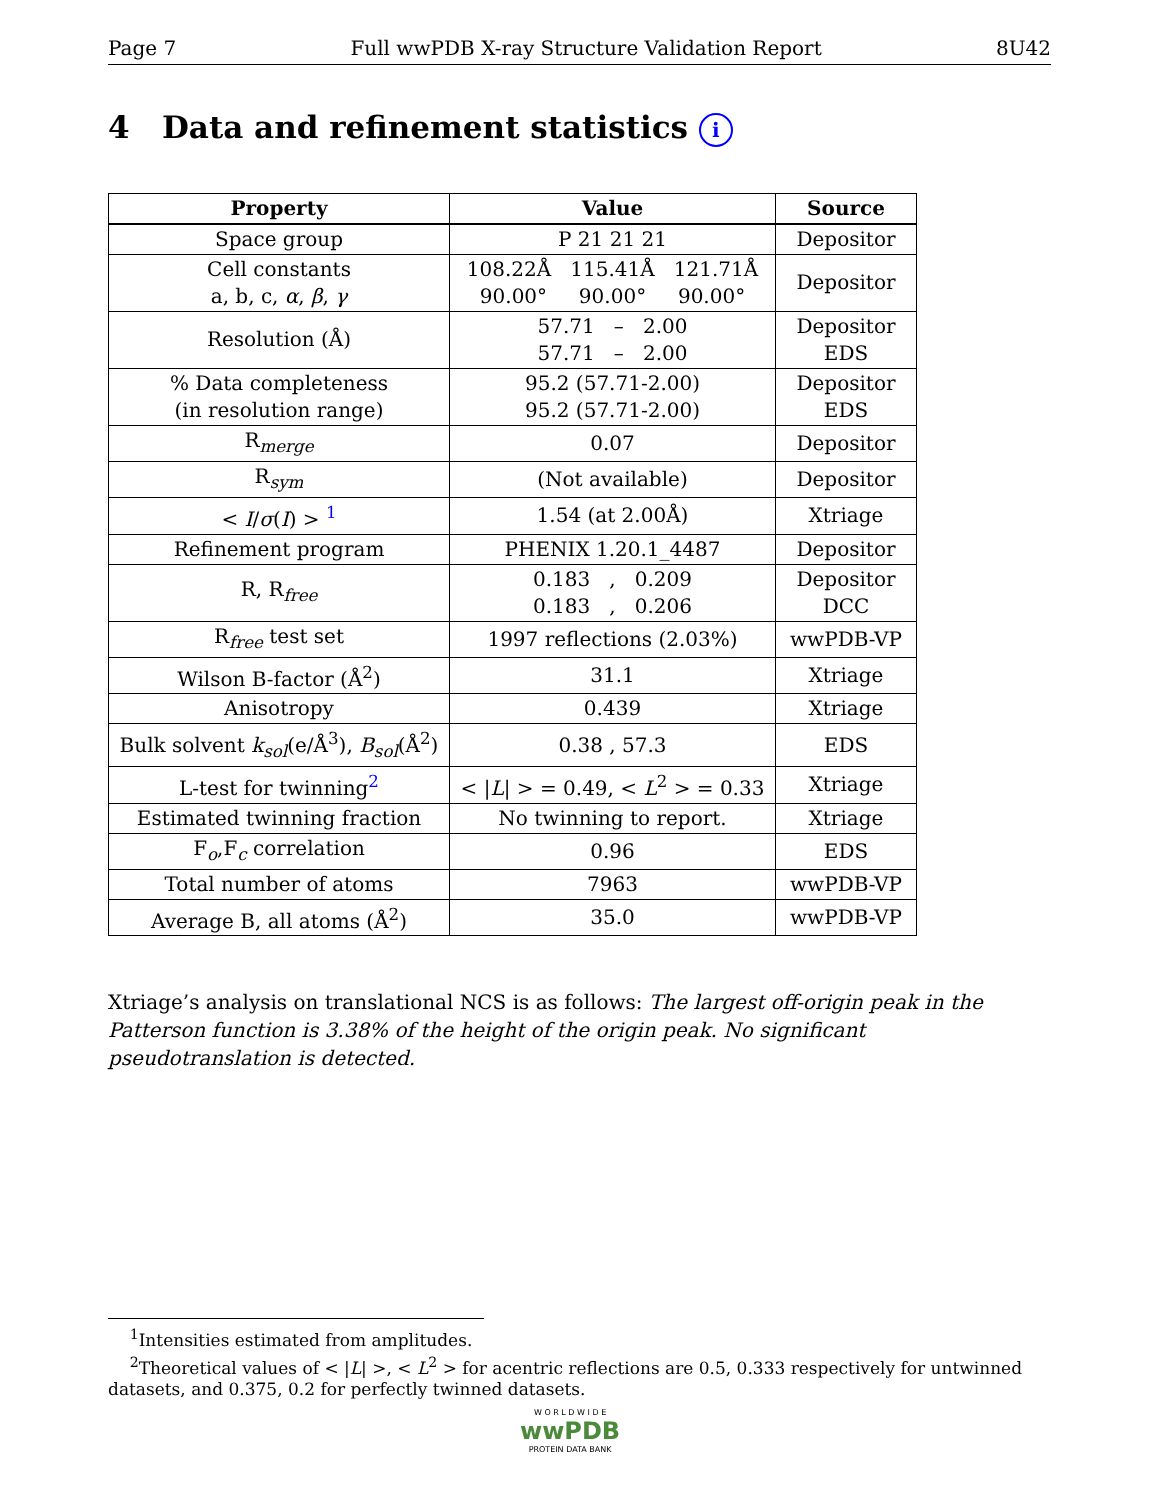Page 7 Full wwPDB X-ray Structure Validation Report 8U42
4 Data and refinement statistics i
| Property | Value | Source |
| --- | --- | --- |
| Space group | P 21 21 21 | Depositor |
| Cell constants a, b, c, α , β , γ | 108.22Å 115.41Å 121.71Å 90.00° 90.00° 90.00° | Depositor |
| Resolution (Å) | 57.71 – 2.00 57.71 – 2.00 | Depositor EDS |
| % Data completeness (in resolution range) | 95.2 (57.71-2.00) 95.2 (57.71-2.00) | Depositor EDS |
| R<sub>merge</sub> | 0.07 | Depositor |
| R<sub>sym</sub> | (Not available) | Depositor |
| < I / σ ( I ) > <sup>1</sup> | 1.54 (at 2.00Å) | Xtriage |
| Refinement program | PHENIX 1.20.1_4487 | Depositor |
| R, R<sub>free</sub> | 0.183 , 0.209 0.183 , 0.206 | Depositor DCC |
| R<sub>free</sub> test set | 1997 reflections (2.03%) | wwPDB-VP |
| Wilson B-factor (Å<sup>2</sup>) | 31.1 | Xtriage |
| Anisotropy | 0.439 | Xtriage |
| Bulk solvent k<sub>sol</sub> (e/Å<sup>3</sup>), B<sub>sol</sub> (Å<sup>2</sup>) | 0.38 , 57.3 | EDS |
| L-test for twinning<sup>2</sup> | < / L / > = 0.49, < L<sup>2</sup> > = 0.33 | Xtriage |
| Estimated twinning fraction | No twinning to report. | Xtriage |
| F<sub>o</sub>,F<sub>c</sub> correlation | 0.96 | EDS |
| Total number of atoms | 7963 | wwPDB-VP |
| Average B, all atoms (Å<sup>2</sup>) | 35.0 | wwPDB-VP |
Xtriage’s analysis on translational NCS is as follows: The largest off-origin peak in the Patterson function is 3.38% of the height of the origin peak. No significant pseudotranslation is detected.
<sup>1</sup> Intensities estimated from amplitudes.
<sup>2</sup> Theoretical values of < |L| >, < L<sup>2</sup> > for acentric reflections are 0.5, 0.333 respectively for untwinned datasets, and 0.375, 0.2 for perfectly twinned datasets.
W O R L D W I D E
wwPDB
PROTEIN DATA BANK